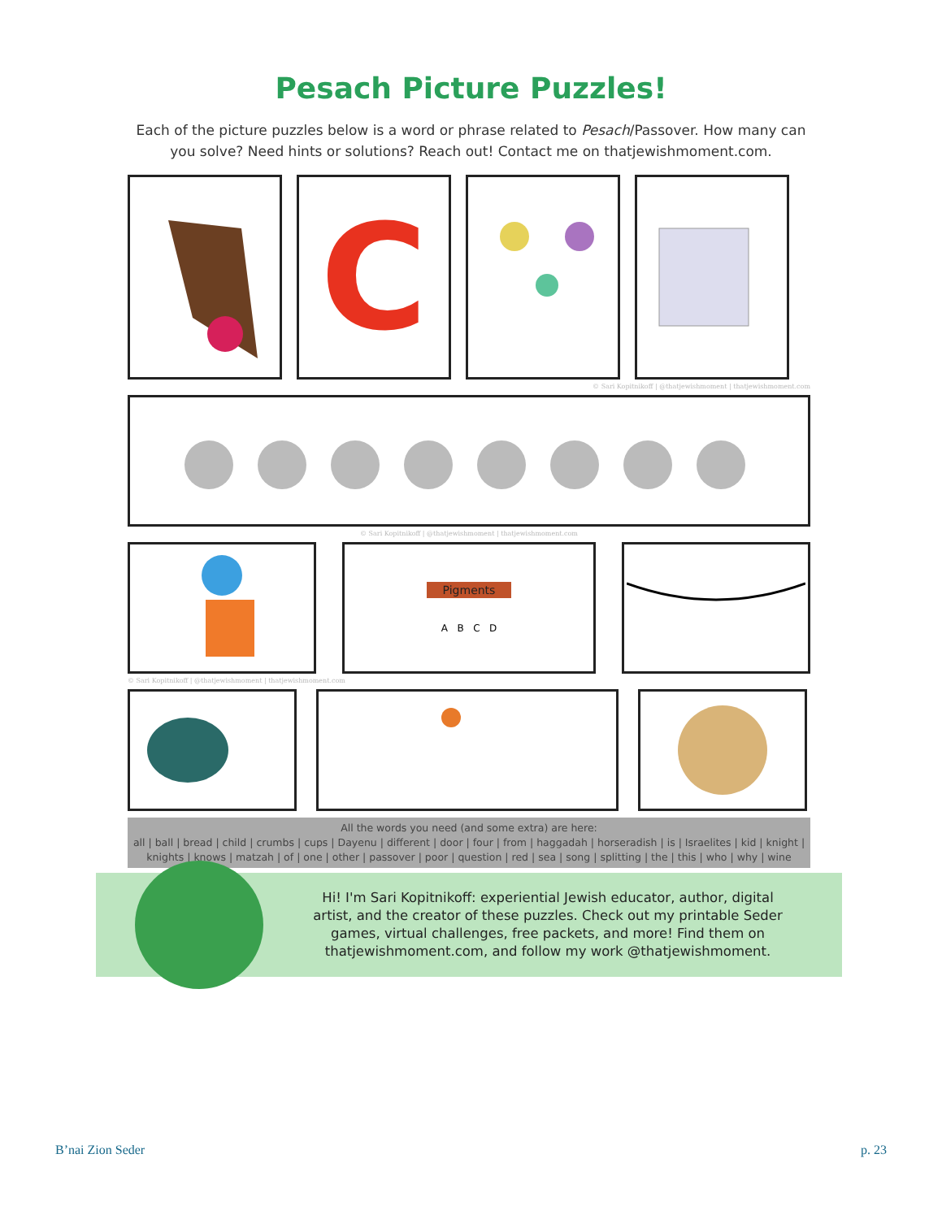Pesach Picture Puzzles!
Each of the picture puzzles below is a word or phrase related to Pesach/Passover. How many can you solve? Need hints or solutions? Reach out! Contact me on thatjewishmoment.com.
C
© Sari Kopitnikoff | @thatjewishmoment | thatjewishmoment.com
© Sari Kopitnikoff | @thatjewishmoment | thatjewishmoment.com
Pigments
A B C D
© Sari Kopitnikoff | @thatjewishmoment | thatjewishmoment.com
All the words you need (and some extra) are here:
all | ball | bread | child | crumbs | cups | Dayenu | different | door | four | from | haggadah | horseradish | is | Israelites | kid | knight | knights | knows | matzah | of | one | other | passover | poor | question | red | sea | song | splitting | the | this | who | why | wine
Hi! I'm Sari Kopitnikoff: experiential Jewish educator, author, digital artist, and the creator of these puzzles. Check out my printable Seder games, virtual challenges, free packets, and more! Find them on thatjewishmoment.com, and follow my work @thatjewishmoment.
B’nai Zion Seder p. 23